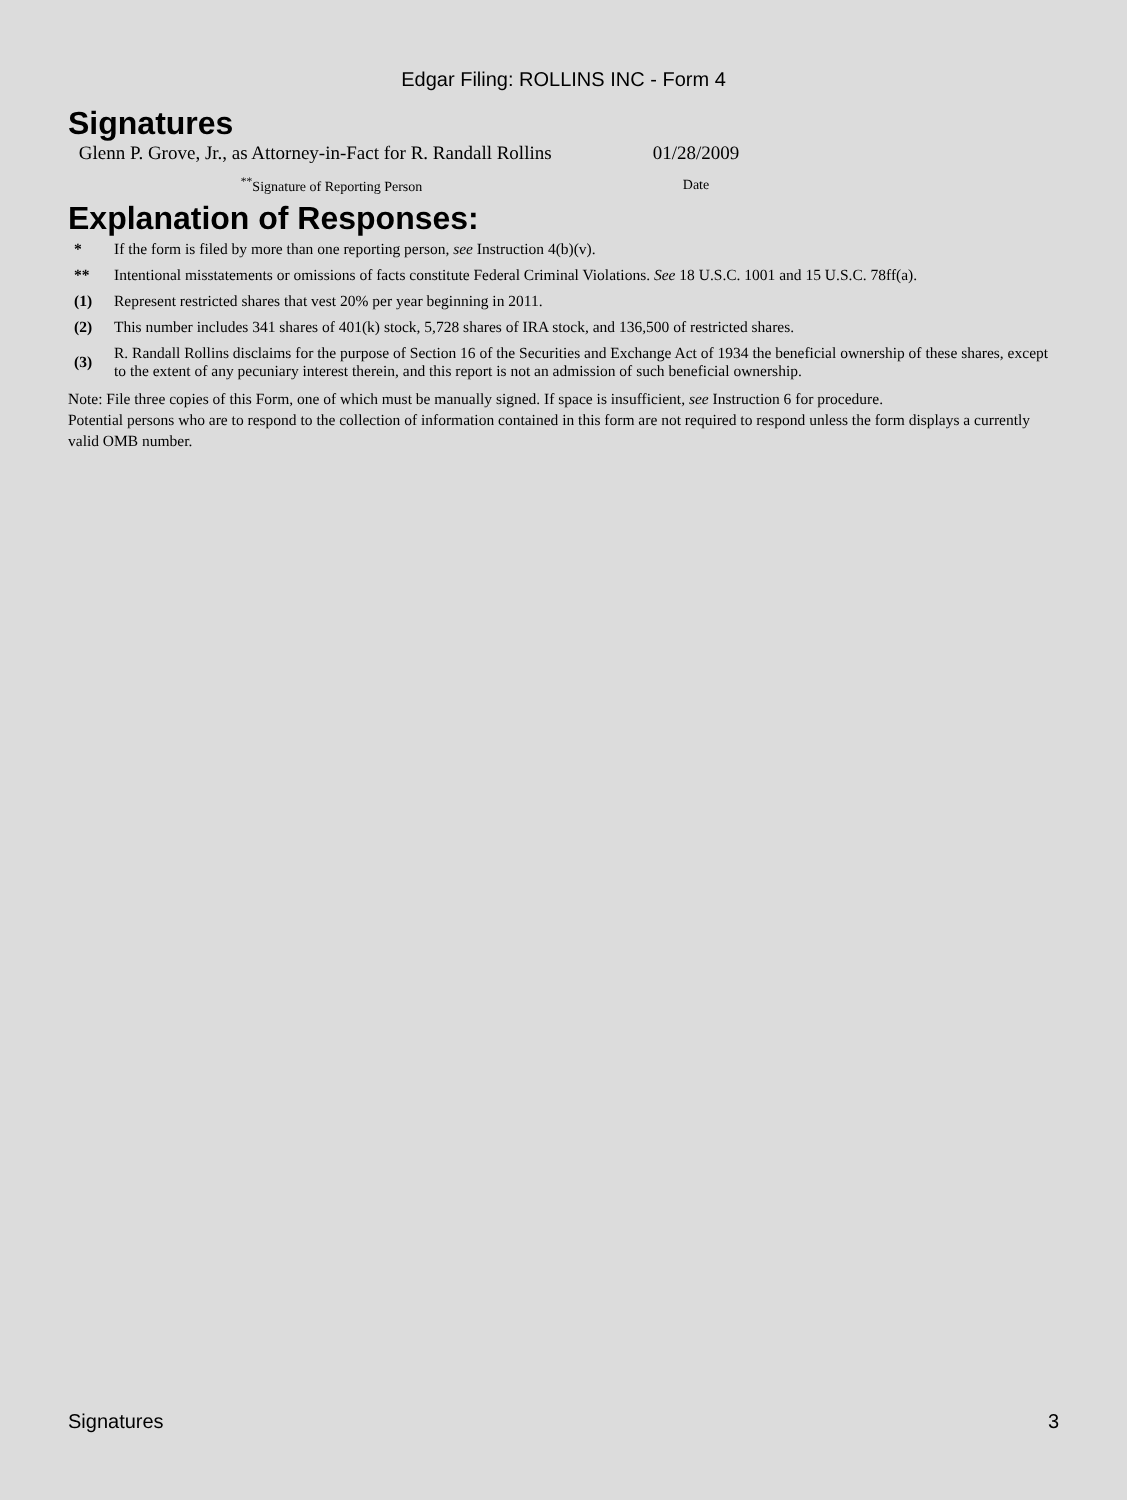Edgar Filing: ROLLINS INC - Form 4
Signatures
| Glenn P. Grove, Jr., as Attorney-in-Fact for R. Randall Rollins | 01/28/2009 |
| <sup>**</sup> Signature of Reporting Person | Date |
Explanation of Responses:
| * | If the form is filed by more than one reporting person, see Instruction 4(b)(v). |
| ** | Intentional misstatements or omissions of facts constitute Federal Criminal Violations. See 18 U.S.C. 1001 and 15 U.S.C. 78ff(a). |
| (1) | Represent restricted shares that vest 20% per year beginning in 2011. |
| (2) | This number includes 341 shares of 401(k) stock, 5,728 shares of IRA stock, and 136,500 of restricted shares. |
| (3) | R. Randall Rollins disclaims for the purpose of Section 16 of the Securities and Exchange Act of 1934 the beneficial ownership of these shares, except to the extent of any pecuniary interest therein, and this report is not an admission of such beneficial ownership. |
Note: File three copies of this Form, one of which must be manually signed. If space is insufficient, see Instruction 6 for procedure.
Potential persons who are to respond to the collection of information contained in this form are not required to respond unless the form displays a currently valid OMB number.
Signatures 3